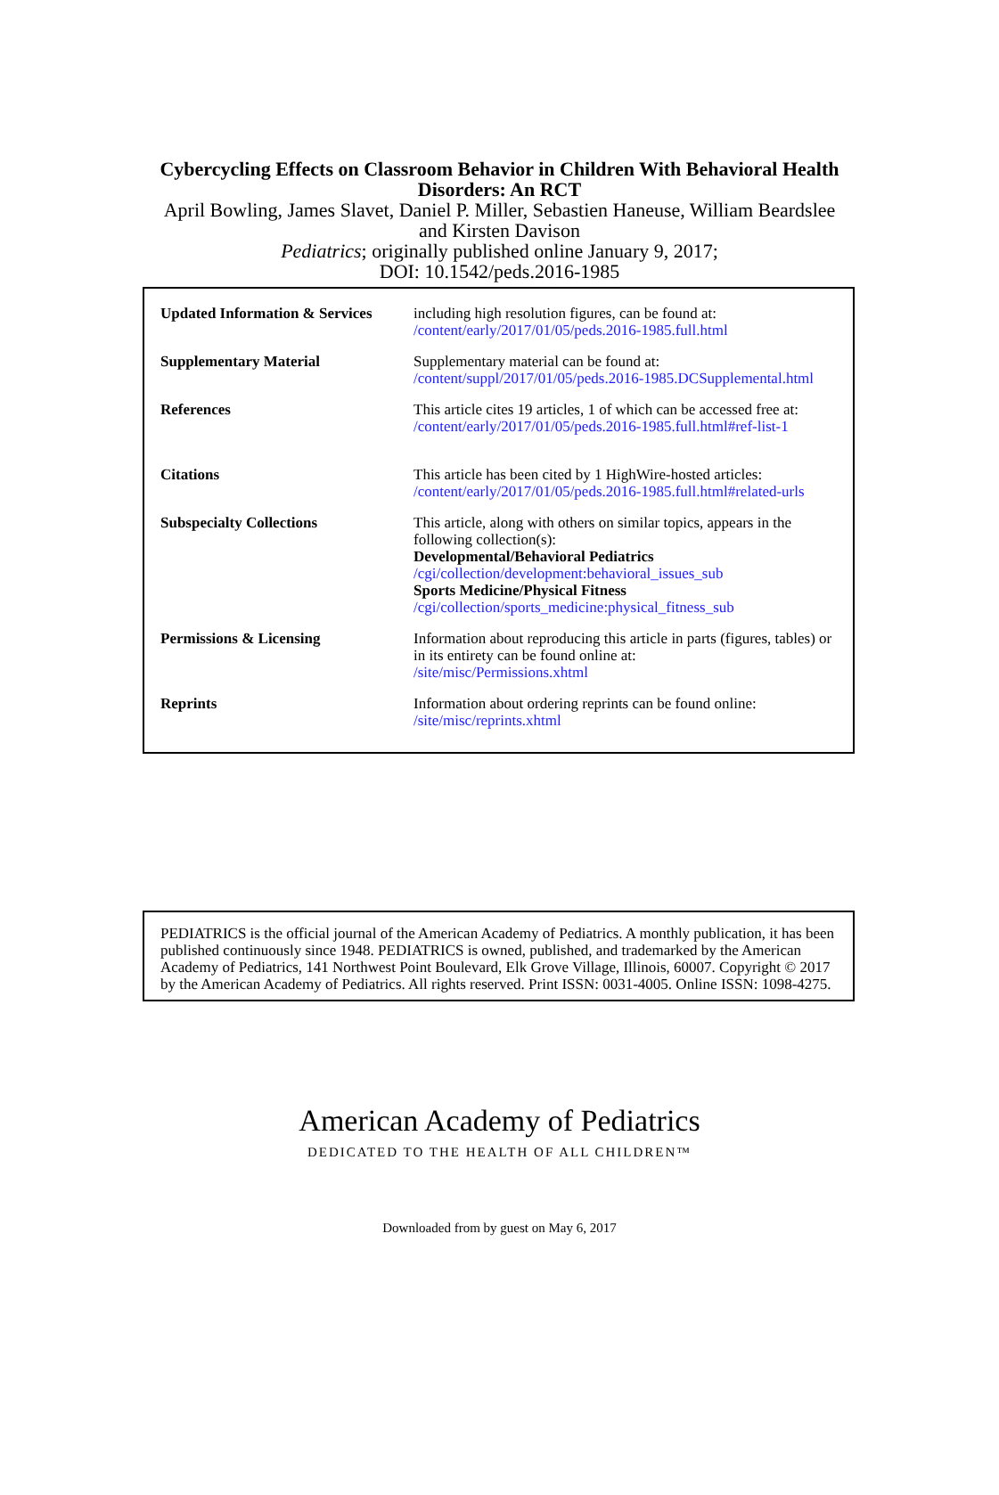Cybercycling Effects on Classroom Behavior in Children With Behavioral Health
Disorders: An RCT
April Bowling, James Slavet, Daniel P. Miller, Sebastien Haneuse, William Beardslee
and Kirsten Davison
Pediatrics; originally published online January 9, 2017;
DOI: 10.1542/peds.2016-1985
| Updated Information & Services | including high resolution figures, can be found at: /content/early/2017/01/05/peds.2016-1985.full.html |
| Supplementary Material | Supplementary material can be found at: /content/suppl/2017/01/05/peds.2016-1985.DCSupplemental.html |
| References | This article cites 19 articles, 1 of which can be accessed free at: /content/early/2017/01/05/peds.2016-1985.full.html#ref-list-1 |
| Citations | This article has been cited by 1 HighWire-hosted articles: /content/early/2017/01/05/peds.2016-1985.full.html#related-urls |
| Subspecialty Collections | This article, along with others on similar topics, appears in the following collection(s): Developmental/Behavioral Pediatrics /cgi/collection/development:behavioral_issues_sub Sports Medicine/Physical Fitness /cgi/collection/sports_medicine:physical_fitness_sub |
| Permissions & Licensing | Information about reproducing this article in parts (figures, tables) or in its entirety can be found online at: /site/misc/Permissions.xhtml |
| Reprints | Information about ordering reprints can be found online: /site/misc/reprints.xhtml |
PEDIATRICS is the official journal of the American Academy of Pediatrics. A monthly publication, it has been published continuously since 1948. PEDIATRICS is owned, published, and trademarked by the American Academy of Pediatrics, 141 Northwest Point Boulevard, Elk Grove Village, Illinois, 60007. Copyright © 2017 by the American Academy of Pediatrics. All rights reserved. Print ISSN: 0031-4005. Online ISSN: 1098-4275.
American Academy of Pediatrics
DEDICATED TO THE HEALTH OF ALL CHILDREN™
Downloaded from by guest on May 6, 2017